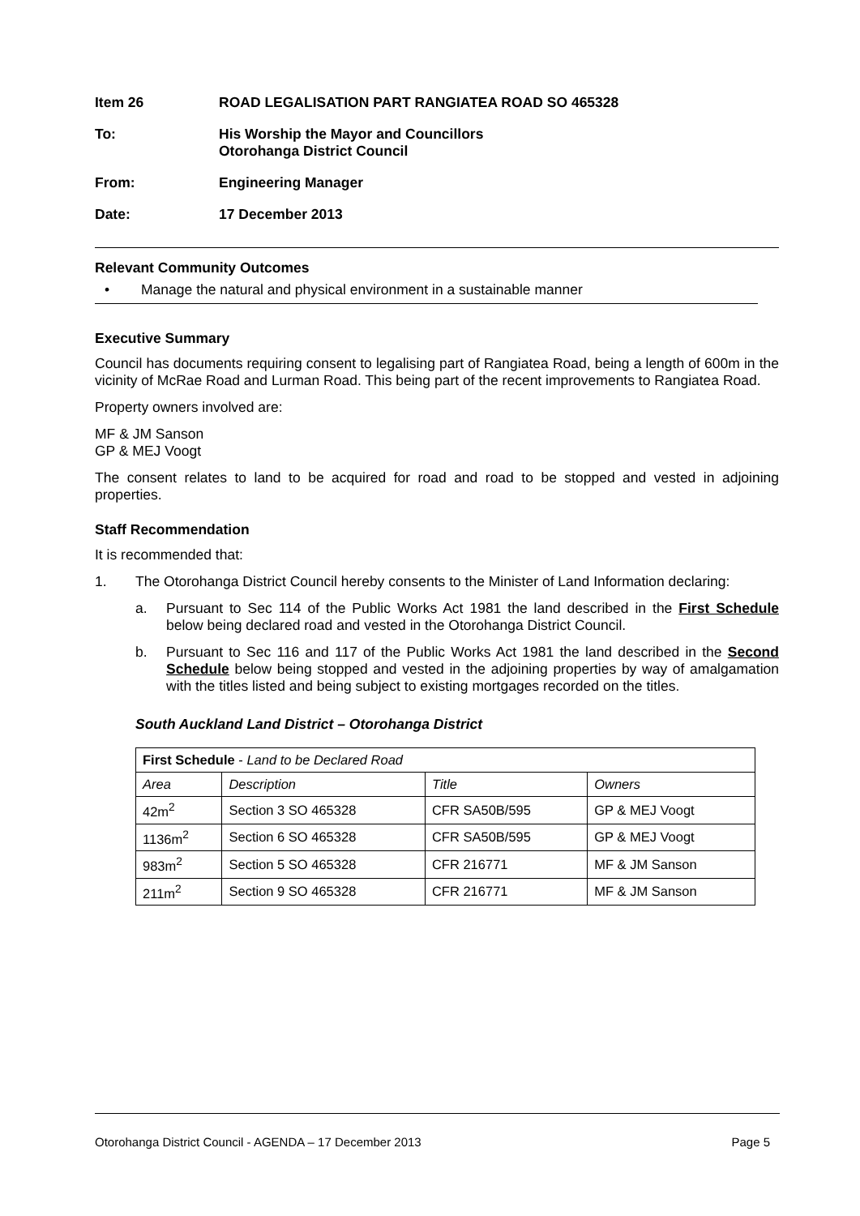Item 26 ROAD LEGALISATION PART RANGIATEA ROAD SO 465328
To: His Worship the Mayor and Councillors
Otorohanga District Council
From: Engineering Manager
Date: 17 December 2013
Relevant Community Outcomes
• Manage the natural and physical environment in a sustainable manner
Executive Summary
Council has documents requiring consent to legalising part of Rangiatea Road, being a length of 600m in the vicinity of McRae Road and Lurman Road. This being part of the recent improvements to Rangiatea Road.
Property owners involved are:
MF & JM Sanson
GP & MEJ Voogt
The consent relates to land to be acquired for road and road to be stopped and vested in adjoining properties.
Staff Recommendation
It is recommended that:
1.
The Otorohanga District Council hereby consents to the Minister of Land Information declaring:
a.
Pursuant to Sec 114 of the Public Works Act 1981 the land described in the First Schedule below being declared road and vested in the Otorohanga District Council.
b.
Pursuant to Sec 116 and 117 of the Public Works Act 1981 the land described in the Second Schedule below being stopped and vested in the adjoining properties by way of amalgamation with the titles listed and being subject to existing mortgages recorded on the titles.
South Auckland Land District – Otorohanga District
| First Schedule - Land to be Declared Road | | | |
| --- | --- | --- | --- |
| Area | Description | Title | Owners |
| 42m<sup>2</sup> | Section 3 SO 465328 | CFR SA50B/595 | GP & MEJ Voogt |
| 1136m<sup>2</sup> | Section 6 SO 465328 | CFR SA50B/595 | GP & MEJ Voogt |
| 983m<sup>2</sup> | Section 5 SO 465328 | CFR 216771 | MF & JM Sanson |
| 211m<sup>2</sup> | Section 9 SO 465328 | CFR 216771 | MF & JM Sanson |
Otorohanga District Council - AGENDA – 17 December 2013 Page 5